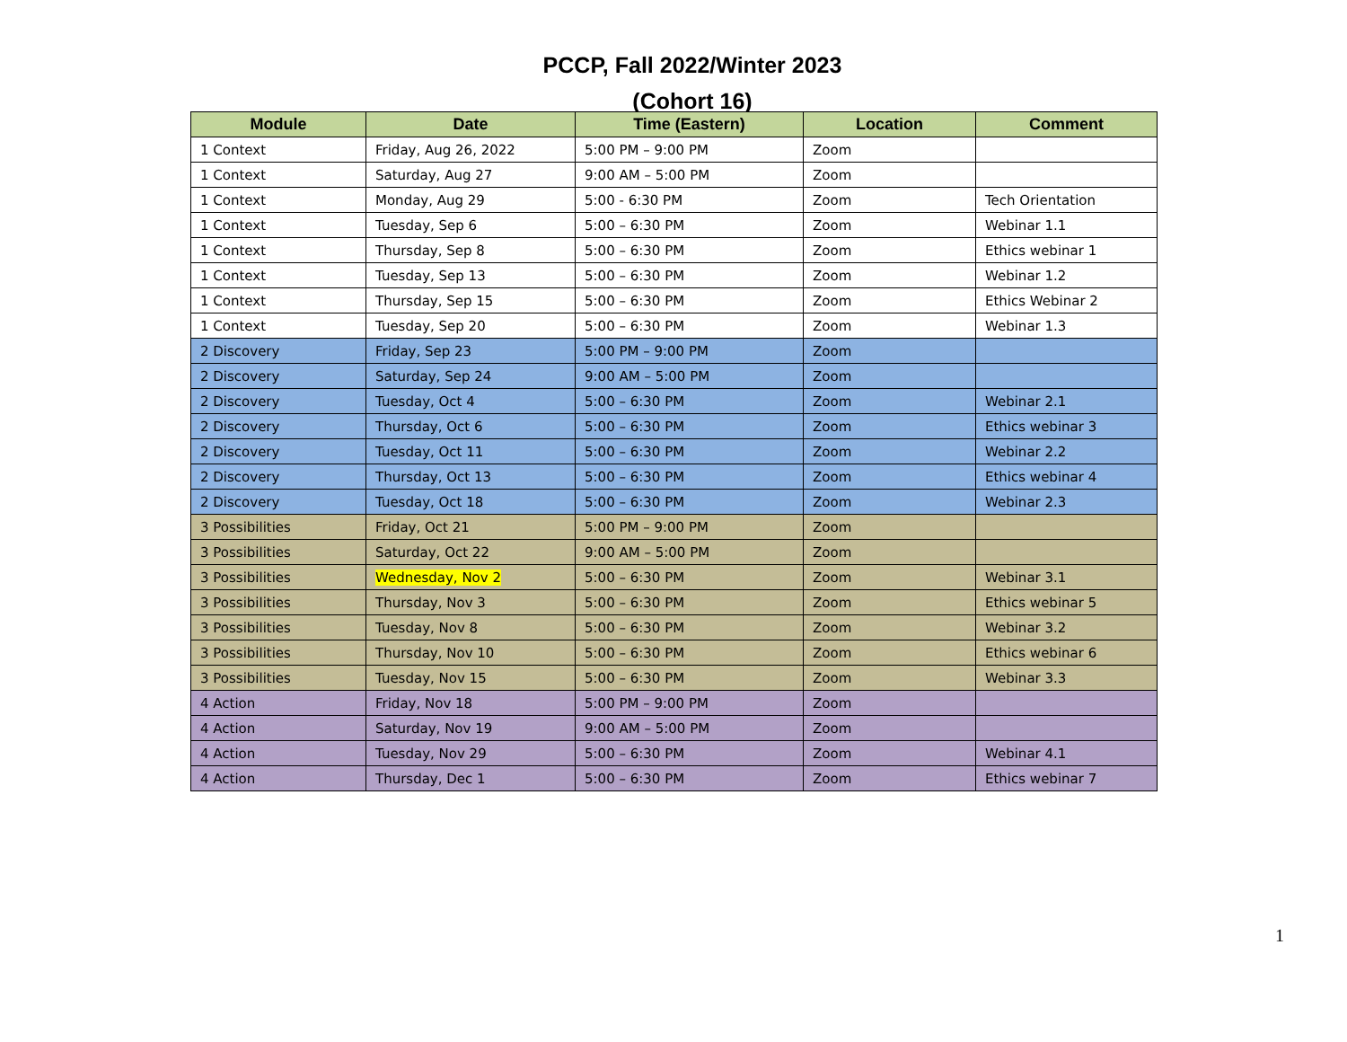PCCP, Fall 2022/Winter 2023
(Cohort 16)
| Module | Date | Time (Eastern) | Location | Comment |
| --- | --- | --- | --- | --- |
| 1 Context | Friday, Aug 26, 2022 | 5:00 PM – 9:00 PM | Zoom | |
| 1 Context | Saturday, Aug 27 | 9:00 AM – 5:00 PM | Zoom | |
| 1 Context | Monday, Aug 29 | 5:00 - 6:30 PM | Zoom | Tech Orientation |
| 1 Context | Tuesday, Sep 6 | 5:00 – 6:30 PM | Zoom | Webinar 1.1 |
| 1 Context | Thursday, Sep 8 | 5:00 – 6:30 PM | Zoom | Ethics webinar 1 |
| 1 Context | Tuesday, Sep 13 | 5:00 – 6:30 PM | Zoom | Webinar 1.2 |
| 1 Context | Thursday, Sep 15 | 5:00 – 6:30 PM | Zoom | Ethics Webinar 2 |
| 1 Context | Tuesday, Sep 20 | 5:00 – 6:30 PM | Zoom | Webinar 1.3 |
| 2 Discovery | Friday, Sep 23 | 5:00 PM – 9:00 PM | Zoom | |
| 2 Discovery | Saturday, Sep 24 | 9:00 AM – 5:00 PM | Zoom | |
| 2 Discovery | Tuesday, Oct 4 | 5:00 – 6:30 PM | Zoom | Webinar 2.1 |
| 2 Discovery | Thursday, Oct 6 | 5:00 – 6:30 PM | Zoom | Ethics webinar 3 |
| 2 Discovery | Tuesday, Oct 11 | 5:00 – 6:30 PM | Zoom | Webinar 2.2 |
| 2 Discovery | Thursday, Oct 13 | 5:00 – 6:30 PM | Zoom | Ethics webinar 4 |
| 2 Discovery | Tuesday, Oct 18 | 5:00 – 6:30 PM | Zoom | Webinar 2.3 |
| 3 Possibilities | Friday, Oct 21 | 5:00 PM – 9:00 PM | Zoom | |
| 3 Possibilities | Saturday, Oct 22 | 9:00 AM – 5:00 PM | Zoom | |
| 3 Possibilities | Wednesday, Nov 2 | 5:00 – 6:30 PM | Zoom | Webinar 3.1 |
| 3 Possibilities | Thursday, Nov 3 | 5:00 – 6:30 PM | Zoom | Ethics webinar 5 |
| 3 Possibilities | Tuesday, Nov 8 | 5:00 – 6:30 PM | Zoom | Webinar 3.2 |
| 3 Possibilities | Thursday, Nov 10 | 5:00 – 6:30 PM | Zoom | Ethics webinar 6 |
| 3 Possibilities | Tuesday, Nov 15 | 5:00 – 6:30 PM | Zoom | Webinar 3.3 |
| 4 Action | Friday, Nov 18 | 5:00 PM – 9:00 PM | Zoom | |
| 4 Action | Saturday, Nov 19 | 9:00 AM – 5:00 PM | Zoom | |
| 4 Action | Tuesday, Nov 29 | 5:00 – 6:30 PM | Zoom | Webinar 4.1 |
| 4 Action | Thursday, Dec 1 | 5:00 – 6:30 PM | Zoom | Ethics webinar 7 |
1